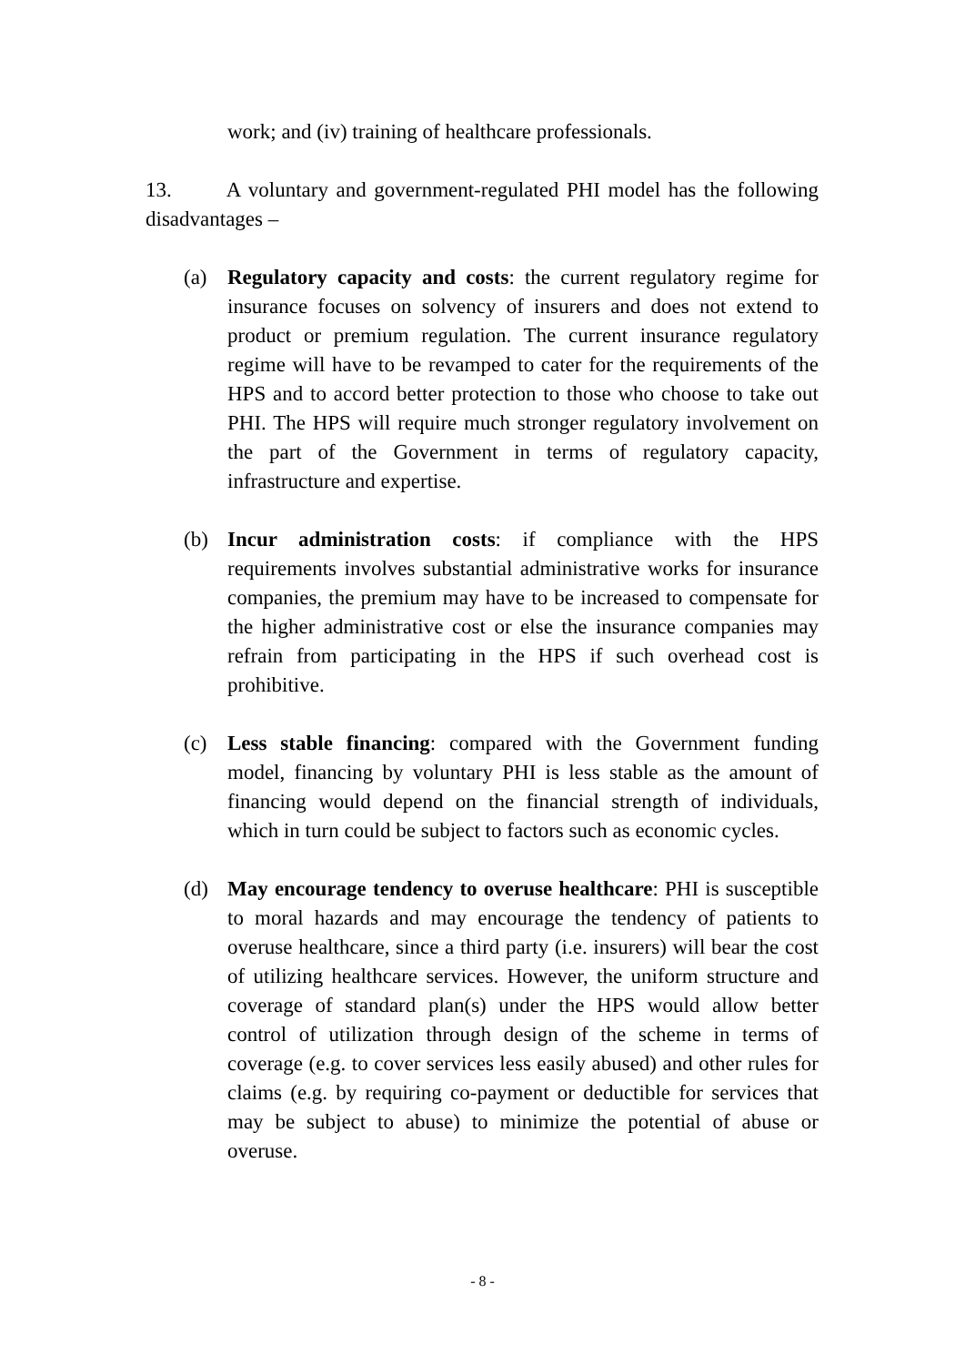work; and (iv) training of healthcare professionals.
13. A voluntary and government-regulated PHI model has the following disadvantages –
(a) Regulatory capacity and costs: the current regulatory regime for insurance focuses on solvency of insurers and does not extend to product or premium regulation. The current insurance regulatory regime will have to be revamped to cater for the requirements of the HPS and to accord better protection to those who choose to take out PHI. The HPS will require much stronger regulatory involvement on the part of the Government in terms of regulatory capacity, infrastructure and expertise.
(b) Incur administration costs: if compliance with the HPS requirements involves substantial administrative works for insurance companies, the premium may have to be increased to compensate for the higher administrative cost or else the insurance companies may refrain from participating in the HPS if such overhead cost is prohibitive.
(c) Less stable financing: compared with the Government funding model, financing by voluntary PHI is less stable as the amount of financing would depend on the financial strength of individuals, which in turn could be subject to factors such as economic cycles.
(d) May encourage tendency to overuse healthcare: PHI is susceptible to moral hazards and may encourage the tendency of patients to overuse healthcare, since a third party (i.e. insurers) will bear the cost of utilizing healthcare services. However, the uniform structure and coverage of standard plan(s) under the HPS would allow better control of utilization through design of the scheme in terms of coverage (e.g. to cover services less easily abused) and other rules for claims (e.g. by requiring co-payment or deductible for services that may be subject to abuse) to minimize the potential of abuse or overuse.
- 8 -